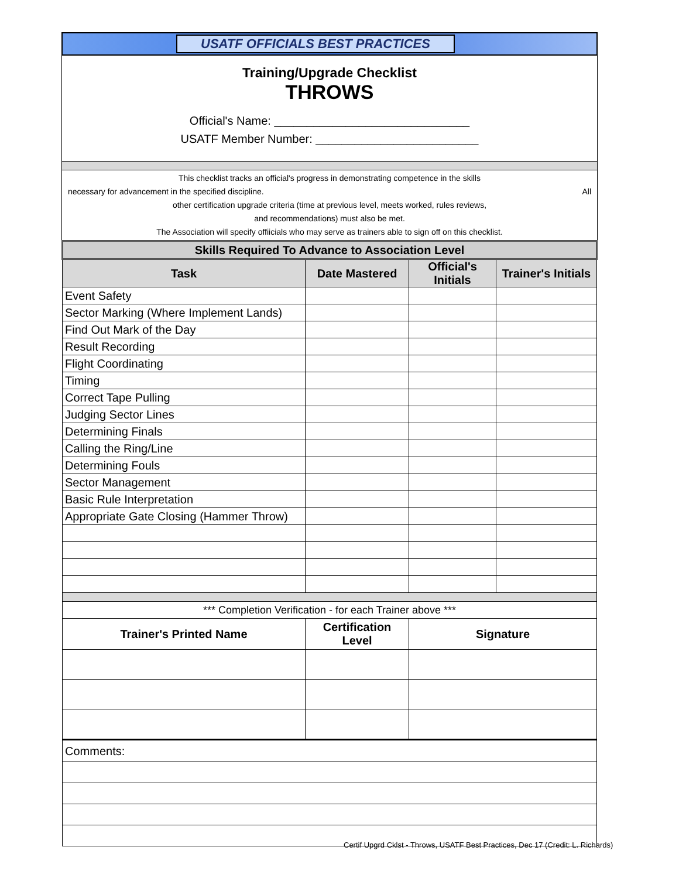USATF OFFICIALS BEST PRACTICES
Training/Upgrade Checklist
THROWS
Official's Name: ______________________________
USATF Member Number: _________________________
This checklist tracks an official's progress in demonstrating competence in the skills
necessary for advancement in the specified discipline. All
other certification upgrade criteria (time at previous level, meets worked, rules reviews,
and recommendations) must also be met.
The Association will specify offiicials who may serve as trainers able to sign off on this checklist.
| Skills Required To Advance to Association Level | | | |
| --- | --- | --- | --- |
| Task | Date Mastered | Official's Initials | Trainer's Initials |
| Event Safety | | | |
| Sector Marking (Where Implement Lands) | | | |
| Find Out Mark of the Day | | | |
| Result Recording | | | |
| Flight Coordinating | | | |
| Timing | | | |
| Correct Tape Pulling | | | |
| Judging Sector Lines | | | |
| Determining Finals | | | |
| Calling the Ring/Line | | | |
| Determining Fouls | | | |
| Sector Management | | | |
| Basic Rule Interpretation | | | |
| Appropriate Gate Closing (Hammer Throw) | | | |
| *** Completion Verification - for each Trainer above *** | | | |
| Trainer's Printed Name | Certification Level | Signature | |
| Comments: | | | |
Certif Upgrd Cklst - Throws, USATF Best Practices, Dec 17 (Credit: L. Richards)